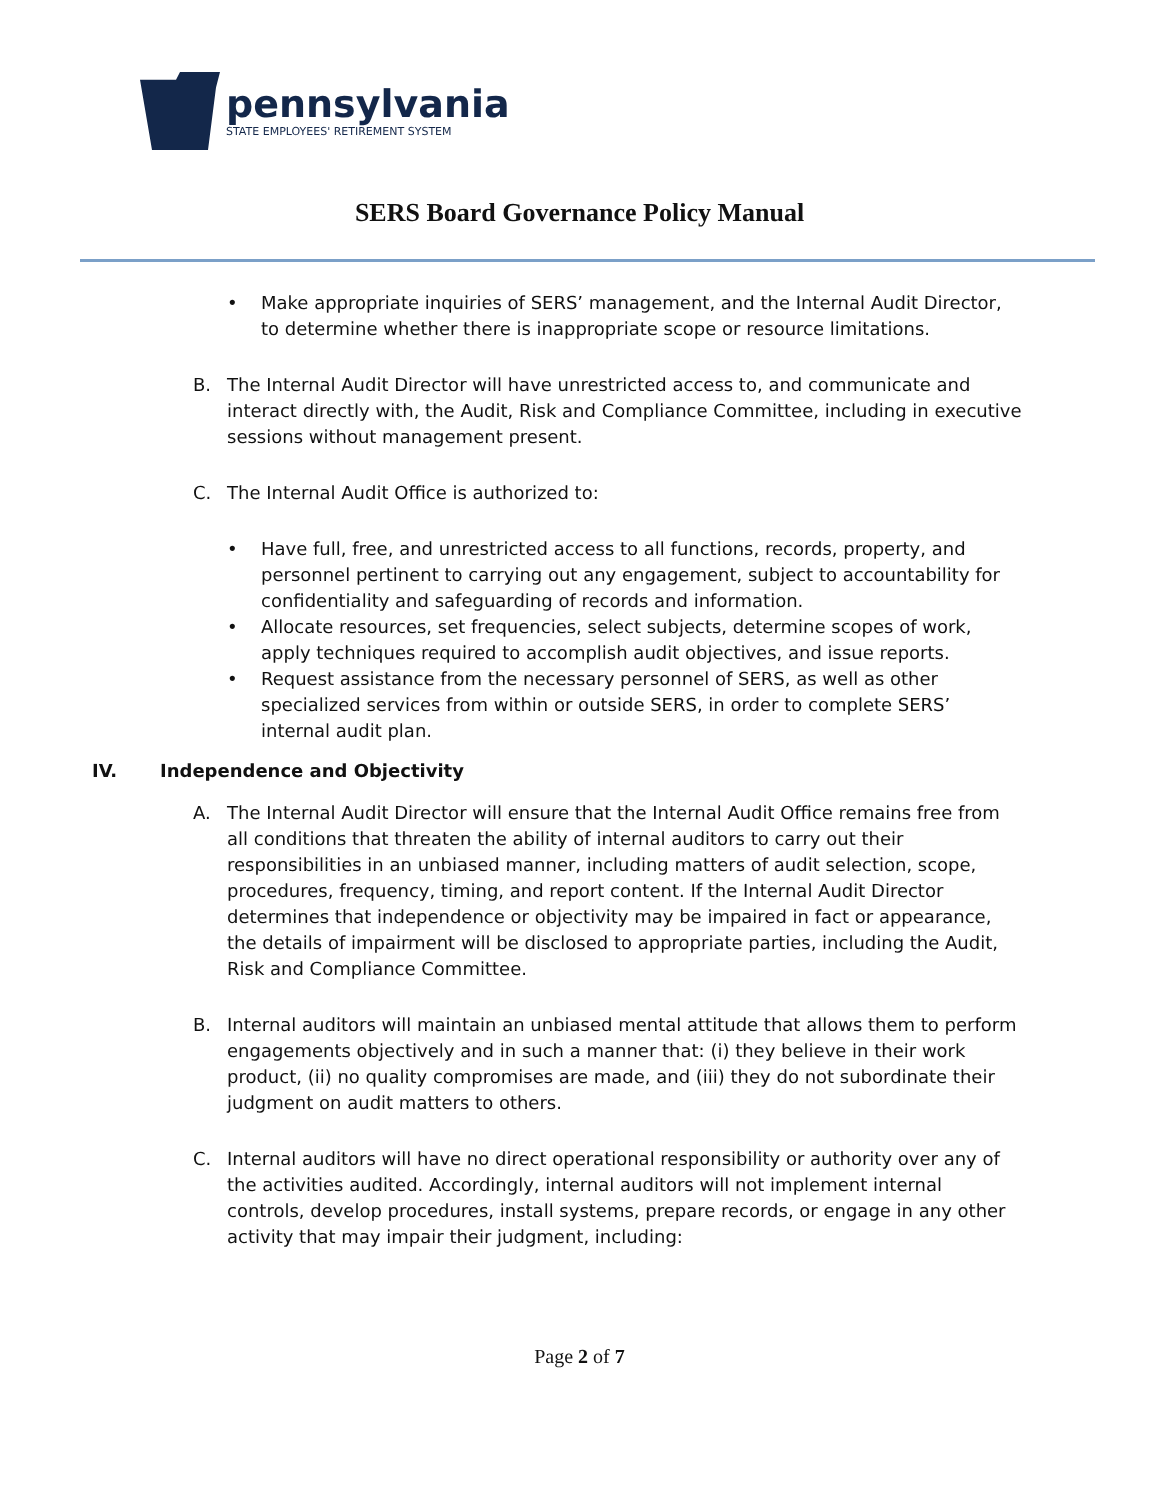pennsylvania
STATE EMPLOYEES' RETIREMENT SYSTEM
SERS Board Governance Policy Manual
• Make appropriate inquiries of SERS’ management, and the Internal Audit Director, to determine whether there is inappropriate scope or resource limitations.
B. The Internal Audit Director will have unrestricted access to, and communicate and interact directly with, the Audit, Risk and Compliance Committee, including in executive sessions without management present.
C. The Internal Audit Office is authorized to:
• Have full, free, and unrestricted access to all functions, records, property, and personnel pertinent to carrying out any engagement, subject to accountability for confidentiality and safeguarding of records and information.
• Allocate resources, set frequencies, select subjects, determine scopes of work, apply techniques required to accomplish audit objectives, and issue reports.
• Request assistance from the necessary personnel of SERS, as well as other specialized services from within or outside SERS, in order to complete SERS’ internal audit plan.
IV. Independence and Objectivity
A. The Internal Audit Director will ensure that the Internal Audit Office remains free from all conditions that threaten the ability of internal auditors to carry out their responsibilities in an unbiased manner, including matters of audit selection, scope, procedures, frequency, timing, and report content. If the Internal Audit Director determines that independence or objectivity may be impaired in fact or appearance, the details of impairment will be disclosed to appropriate parties, including the Audit, Risk and Compliance Committee.
B. Internal auditors will maintain an unbiased mental attitude that allows them to perform engagements objectively and in such a manner that: (i) they believe in their work product, (ii) no quality compromises are made, and (iii) they do not subordinate their judgment on audit matters to others.
C. Internal auditors will have no direct operational responsibility or authority over any of the activities audited. Accordingly, internal auditors will not implement internal controls, develop procedures, install systems, prepare records, or engage in any other activity that may impair their judgment, including:
Page 2 of 7